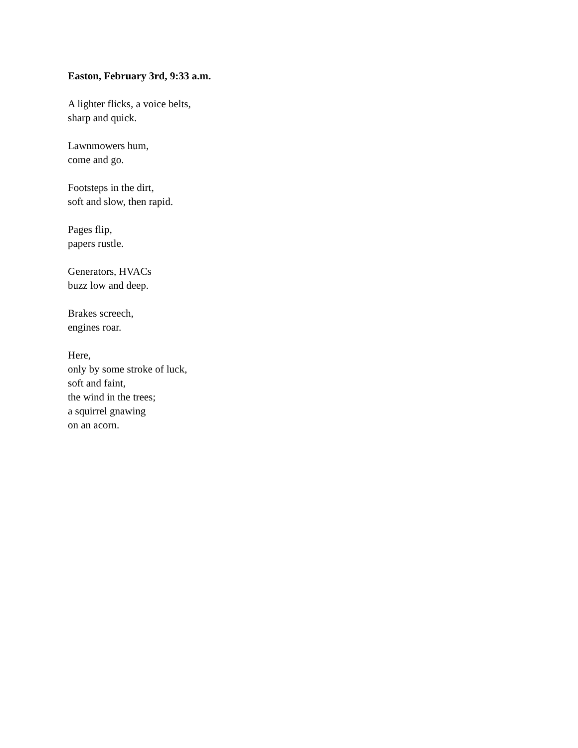Easton, February 3rd, 9:33 a.m.
A lighter flicks, a voice belts,
sharp and quick.
Lawnmowers hum,
come and go.
Footsteps in the dirt,
soft and slow, then rapid.
Pages flip,
papers rustle.
Generators, HVACs
buzz low and deep.
Brakes screech,
engines roar.
Here,
only by some stroke of luck,
soft and faint,
the wind in the trees;
a squirrel gnawing
on an acorn.